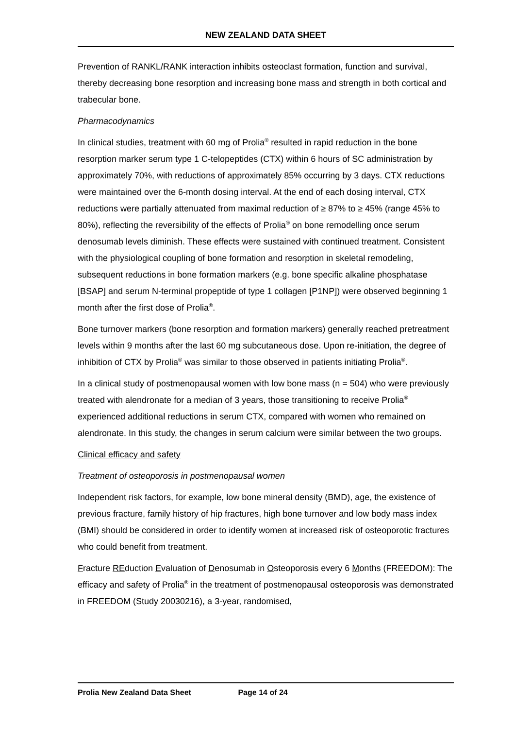NEW ZEALAND DATA SHEET
Prevention of RANKL/RANK interaction inhibits osteoclast formation, function and survival, thereby decreasing bone resorption and increasing bone mass and strength in both cortical and trabecular bone.
Pharmacodynamics
In clinical studies, treatment with 60 mg of Prolia<sup>®</sup> resulted in rapid reduction in the bone resorption marker serum type 1 C-telopeptides (CTX) within 6 hours of SC administration by approximately 70%, with reductions of approximately 85% occurring by 3 days. CTX reductions were maintained over the 6-month dosing interval. At the end of each dosing interval, CTX reductions were partially attenuated from maximal reduction of ≥ 87% to ≥ 45% (range 45% to 80%), reflecting the reversibility of the effects of Prolia<sup>®</sup> on bone remodelling once serum denosumab levels diminish. These effects were sustained with continued treatment. Consistent with the physiological coupling of bone formation and resorption in skeletal remodeling, subsequent reductions in bone formation markers (e.g. bone specific alkaline phosphatase [BSAP] and serum N-terminal propeptide of type 1 collagen [P1NP]) were observed beginning 1 month after the first dose of Prolia<sup>®</sup>.
Bone turnover markers (bone resorption and formation markers) generally reached pretreatment levels within 9 months after the last 60 mg subcutaneous dose. Upon re-initiation, the degree of inhibition of CTX by Prolia<sup>®</sup> was similar to those observed in patients initiating Prolia<sup>®</sup>.
In a clinical study of postmenopausal women with low bone mass (n = 504) who were previously treated with alendronate for a median of 3 years, those transitioning to receive Prolia<sup>®</sup> experienced additional reductions in serum CTX, compared with women who remained on alendronate. In this study, the changes in serum calcium were similar between the two groups.
Clinical efficacy and safety
Treatment of osteoporosis in postmenopausal women
Independent risk factors, for example, low bone mineral density (BMD), age, the existence of previous fracture, family history of hip fractures, high bone turnover and low body mass index (BMI) should be considered in order to identify women at increased risk of osteoporotic fractures who could benefit from treatment.
Fracture REduction Evaluation of Denosumab in Osteoporosis every 6 Months (FREEDOM): The efficacy and safety of Prolia<sup>®</sup> in the treatment of postmenopausal osteoporosis was demonstrated in FREEDOM (Study 20030216), a 3-year, randomised,
Prolia New Zealand Data Sheet Page 14 of 24